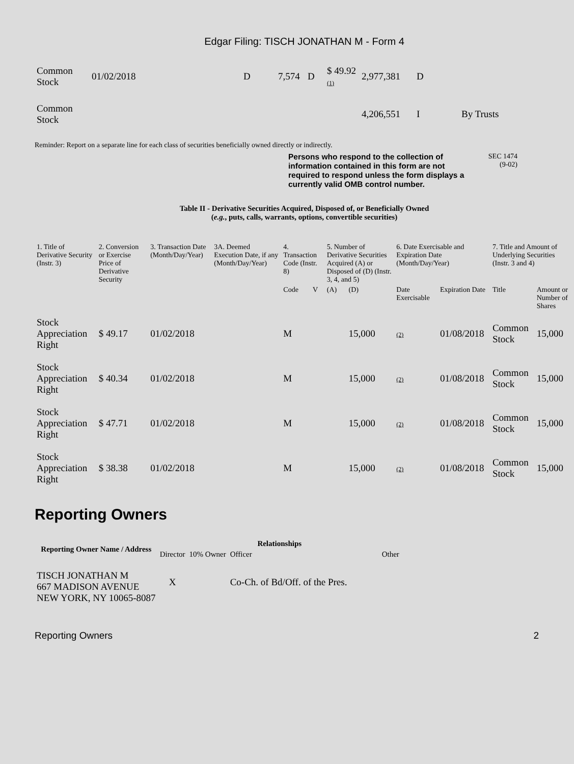Edgar Filing: TISCH JONATHAN M - Form 4
| Common Stock | 01/02/2018 | D | 7,574 | D | $ 49.92 (1) | 2,977,381 | D | |
| Common Stock | | | | | | 4,206,551 | I | By Trusts |
Reminder: Report on a separate line for each class of securities beneficially owned directly or indirectly.
Persons who respond to the collection of information contained in this form are not required to respond unless the form displays a currently valid OMB control number.
SEC 1474
(9-02)
Table II - Derivative Securities Acquired, Disposed of, or Beneficially Owned
(e.g., puts, calls, warrants, options, convertible securities)
| 1. Title of Derivative Security (Instr. 3) | 2. Conversion or Exercise Price of Derivative Security | 3. Transaction Date (Month/Day/Year) | 3A. Deemed Execution Date, if any (Month/Day/Year) | 4. Transaction Code (Instr. 8) | | 5. Number of Derivative Securities Acquired (A) or Disposed of (D) (Instr. 3, 4, and 5) | | 6. Date Exercisable and Expiration Date (Month/Day/Year) | | 7. Title and Amount of Underlying Securities (Instr. 3 and 4) | |
| --- | --- | --- | --- | --- | --- | --- | --- | --- | --- | --- | --- |
| | | | | Code | V | (A) | (D) | Date Exercisable | Expiration Date | Title | Amount or Number of Shares |
| Stock Appreciation Right | $ 49.17 | 01/02/2018 | | M | | | 15,000 | (2) | 01/08/2018 | Common Stock | 15,000 |
| Stock Appreciation Right | $ 40.34 | 01/02/2018 | | M | | | 15,000 | (2) | 01/08/2018 | Common Stock | 15,000 |
| Stock Appreciation Right | $ 47.71 | 01/02/2018 | | M | | | 15,000 | (2) | 01/08/2018 | Common Stock | 15,000 |
| Stock Appreciation Right | $ 38.38 | 01/02/2018 | | M | | | 15,000 | (2) | 01/08/2018 | Common Stock | 15,000 |
Reporting Owners
| Reporting Owner Name / Address | Relationships | | | |
| --- | --- | --- | --- | --- |
| | Director | 10% Owner | Officer | Other |
| TISCH JONATHAN M 667 MADISON AVENUE NEW YORK, NY 10065-8087 | X | | Co-Ch. of Bd/Off. of the Pres. | |
Reporting Owners 2